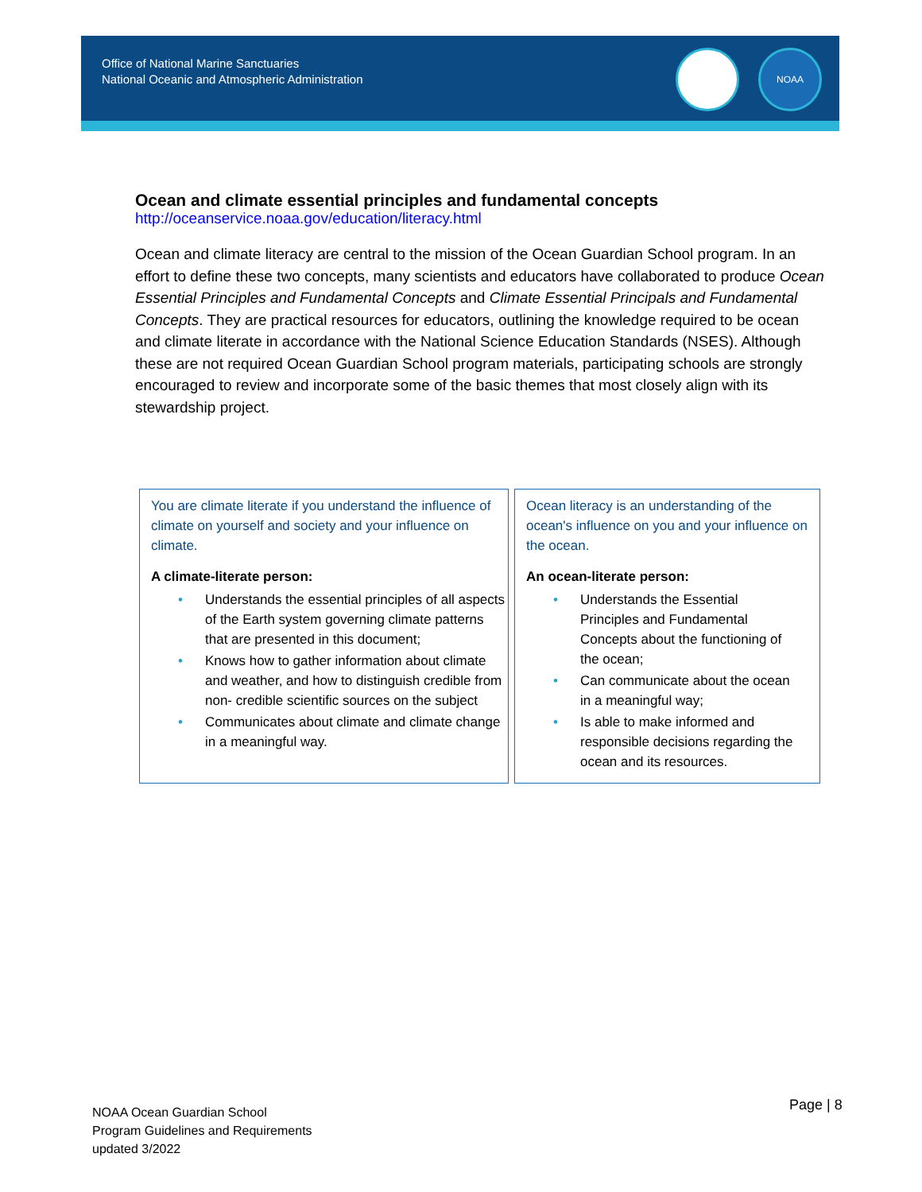Office of National Marine Sanctuaries
National Oceanic and Atmospheric Administration
NOAA
Ocean and climate essential principles and fundamental concepts
http://oceanservice.noaa.gov/education/literacy.html
Ocean and climate literacy are central to the mission of the Ocean Guardian School program. In an effort to define these two concepts, many scientists and educators have collaborated to produce Ocean Essential Principles and Fundamental Concepts and Climate Essential Principals and Fundamental Concepts. They are practical resources for educators, outlining the knowledge required to be ocean and climate literate in accordance with the National Science Education Standards (NSES). Although these are not required Ocean Guardian School program materials, participating schools are strongly encouraged to review and incorporate some of the basic themes that most closely align with its stewardship project.
You are climate literate if you understand the influence of climate on yourself and society and your influence on climate.
A climate-literate person:
• Understands the essential principles of all aspects of the Earth system governing climate patterns that are presented in this document;
• Knows how to gather information about climate and weather, and how to distinguish credible from non- credible scientific sources on the subject
• Communicates about climate and climate change in a meaningful way.
Ocean literacy is an understanding of the ocean's influence on you and your influence on the ocean.
An ocean-literate person:
• Understands the Essential Principles and Fundamental Concepts about the functioning of the ocean;
• Can communicate about the ocean in a meaningful way;
• Is able to make informed and responsible decisions regarding the ocean and its resources.
NOAA Ocean Guardian School
Program Guidelines and Requirements
updated 3/2022
Page | 8